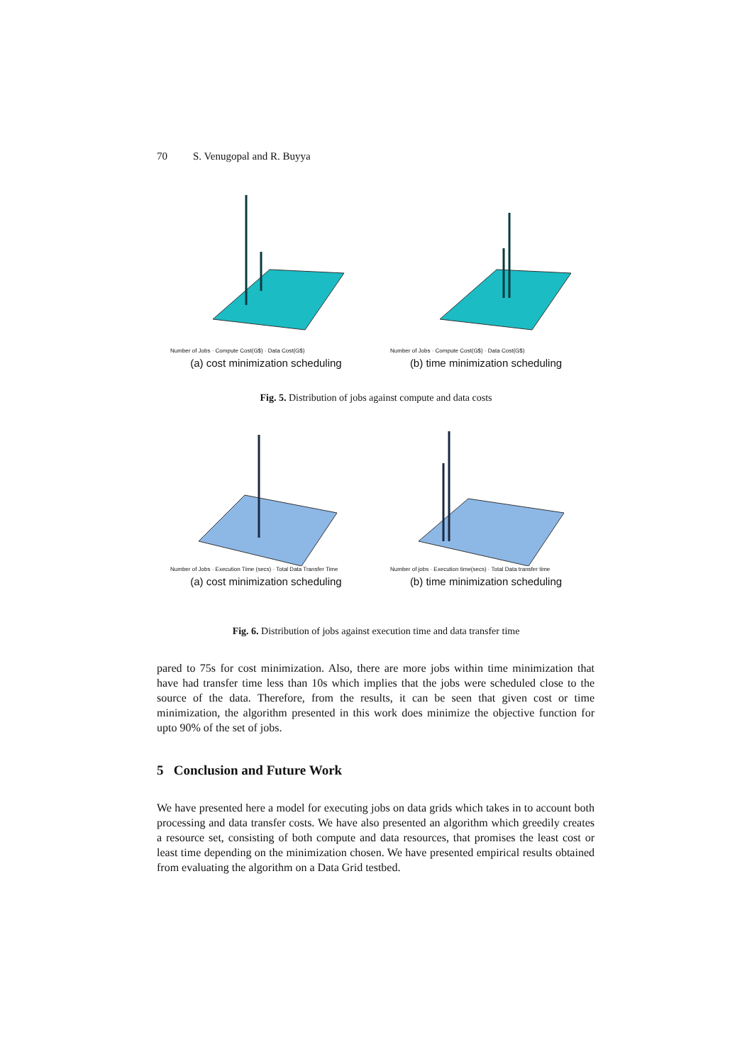70 S. Venugopal and R. Buyya
Number of Jobs · Compute Cost(G$) · Data Cost(G$)
(a) cost minimization scheduling
Number of Jobs · Compute Cost(G$) · Data Cost(G$)
(b) time minimization scheduling
Fig. 5. Distribution of jobs against compute and data costs
Number of Jobs · Execution Time (secs) · Total Data Transfer Time
(a) cost minimization scheduling
Number of jobs · Execution time(secs) · Total Data transfer time
(b) time minimization scheduling
Fig. 6. Distribution of jobs against execution time and data transfer time
pared to 75s for cost minimization. Also, there are more jobs within time minimization that have had transfer time less than 10s which implies that the jobs were scheduled close to the source of the data. Therefore, from the results, it can be seen that given cost or time minimization, the algorithm presented in this work does minimize the objective function for upto 90% of the set of jobs.
5 Conclusion and Future Work
We have presented here a model for executing jobs on data grids which takes in to account both processing and data transfer costs. We have also presented an algorithm which greedily creates a resource set, consisting of both compute and data resources, that promises the least cost or least time depending on the minimization chosen. We have presented empirical results obtained from evaluating the algorithm on a Data Grid testbed.